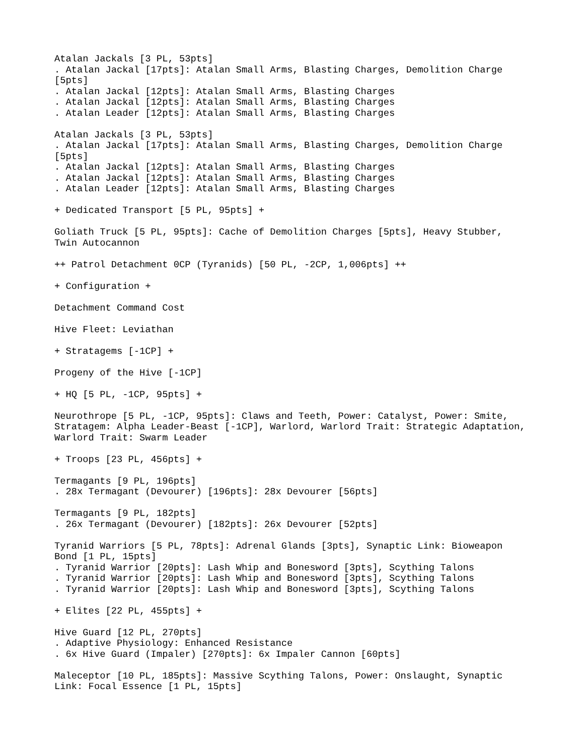Atalan Jackals [3 PL, 53pts]
. Atalan Jackal [17pts]: Atalan Small Arms, Blasting Charges, Demolition Charge
[5pts]
. Atalan Jackal [12pts]: Atalan Small Arms, Blasting Charges
. Atalan Jackal [12pts]: Atalan Small Arms, Blasting Charges
. Atalan Leader [12pts]: Atalan Small Arms, Blasting Charges

Atalan Jackals [3 PL, 53pts]
. Atalan Jackal [17pts]: Atalan Small Arms, Blasting Charges, Demolition Charge
[5pts]
. Atalan Jackal [12pts]: Atalan Small Arms, Blasting Charges
. Atalan Jackal [12pts]: Atalan Small Arms, Blasting Charges
. Atalan Leader [12pts]: Atalan Small Arms, Blasting Charges

+ Dedicated Transport [5 PL, 95pts] +

Goliath Truck [5 PL, 95pts]: Cache of Demolition Charges [5pts], Heavy Stubber,
Twin Autocannon

++ Patrol Detachment 0CP (Tyranids) [50 PL, -2CP, 1,006pts] ++

+ Configuration +

Detachment Command Cost

Hive Fleet: Leviathan

+ Stratagems [-1CP] +

Progeny of the Hive [-1CP]

+ HQ [5 PL, -1CP, 95pts] +

Neurothrope [5 PL, -1CP, 95pts]: Claws and Teeth, Power: Catalyst, Power: Smite,
Stratagem: Alpha Leader-Beast [-1CP], Warlord, Warlord Trait: Strategic Adaptation,
Warlord Trait: Swarm Leader

+ Troops [23 PL, 456pts] +

Termagants [9 PL, 196pts]
. 28x Termagant (Devourer) [196pts]: 28x Devourer [56pts]

Termagants [9 PL, 182pts]
. 26x Termagant (Devourer) [182pts]: 26x Devourer [52pts]

Tyranid Warriors [5 PL, 78pts]: Adrenal Glands [3pts], Synaptic Link: Bioweapon
Bond [1 PL, 15pts]
. Tyranid Warrior [20pts]: Lash Whip and Bonesword [3pts], Scything Talons
. Tyranid Warrior [20pts]: Lash Whip and Bonesword [3pts], Scything Talons
. Tyranid Warrior [20pts]: Lash Whip and Bonesword [3pts], Scything Talons

+ Elites [22 PL, 455pts] +

Hive Guard [12 PL, 270pts]
. Adaptive Physiology: Enhanced Resistance
. 6x Hive Guard (Impaler) [270pts]: 6x Impaler Cannon [60pts]

Maleceptor [10 PL, 185pts]: Massive Scything Talons, Power: Onslaught, Synaptic
Link: Focal Essence [1 PL, 15pts]